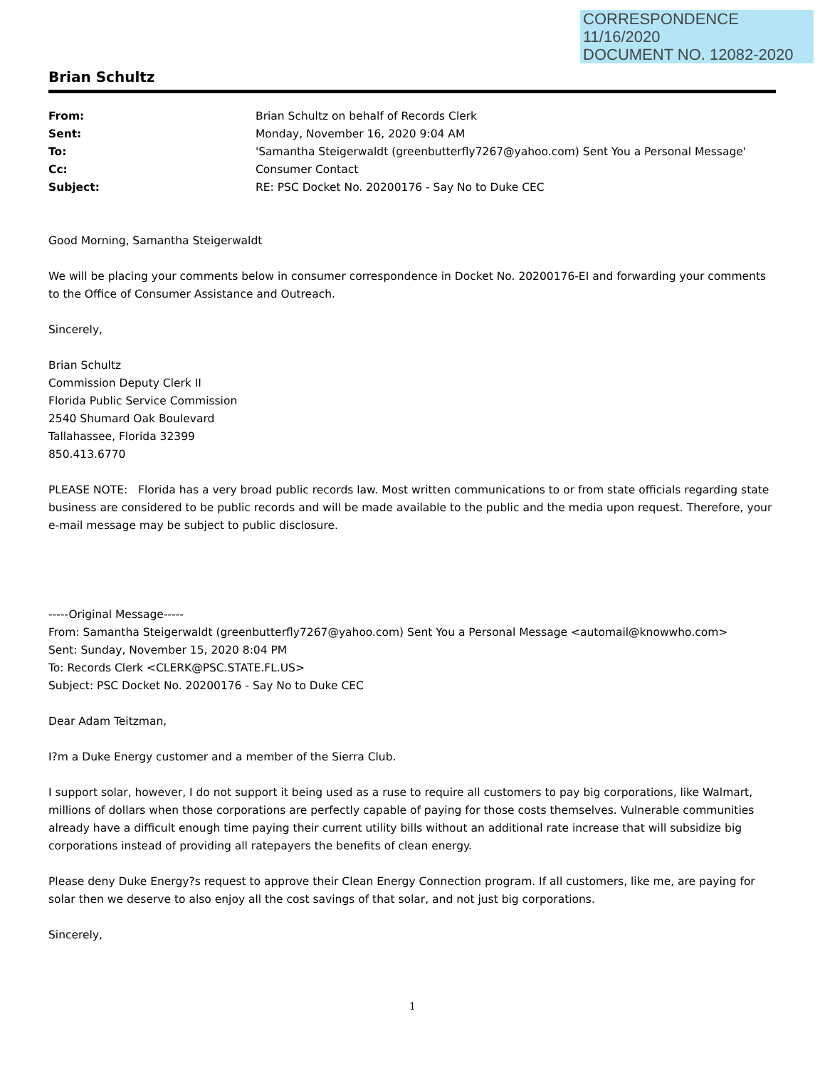CORRESPONDENCE
11/16/2020
DOCUMENT NO. 12082-2020
Brian Schultz
From: Brian Schultz on behalf of Records Clerk Sent: Monday, November 16, 2020 9:04 AM To: 'Samantha Steigerwaldt (greenbutterfly7267@yahoo.com) Sent You a Personal Message' Cc: Consumer Contact Subject: RE: PSC Docket No. 20200176 - Say No to Duke CEC
Good Morning, Samantha Steigerwaldt
We will be placing your comments below in consumer correspondence in Docket No. 20200176-EI and forwarding your comments to the Office of Consumer Assistance and Outreach.
Sincerely,
Brian Schultz
Commission Deputy Clerk II
Florida Public Service Commission
2540 Shumard Oak Boulevard
Tallahassee, Florida 32399
850.413.6770
PLEASE NOTE: Florida has a very broad public records law. Most written communications to or from state officials regarding state business are considered to be public records and will be made available to the public and the media upon request. Therefore, your e-mail message may be subject to public disclosure.
-----Original Message-----
From: Samantha Steigerwaldt (greenbutterfly7267@yahoo.com) Sent You a Personal Message <automail@knowwho.com>
Sent: Sunday, November 15, 2020 8:04 PM
To: Records Clerk <CLERK@PSC.STATE.FL.US>
Subject: PSC Docket No. 20200176 - Say No to Duke CEC
Dear Adam Teitzman,
I?m a Duke Energy customer and a member of the Sierra Club.
I support solar, however, I do not support it being used as a ruse to require all customers to pay big corporations, like Walmart, millions of dollars when those corporations are perfectly capable of paying for those costs themselves. Vulnerable communities already have a difficult enough time paying their current utility bills without an additional rate increase that will subsidize big corporations instead of providing all ratepayers the benefits of clean energy.
Please deny Duke Energy?s request to approve their Clean Energy Connection program. If all customers, like me, are paying for solar then we deserve to also enjoy all the cost savings of that solar, and not just big corporations.
Sincerely,
1